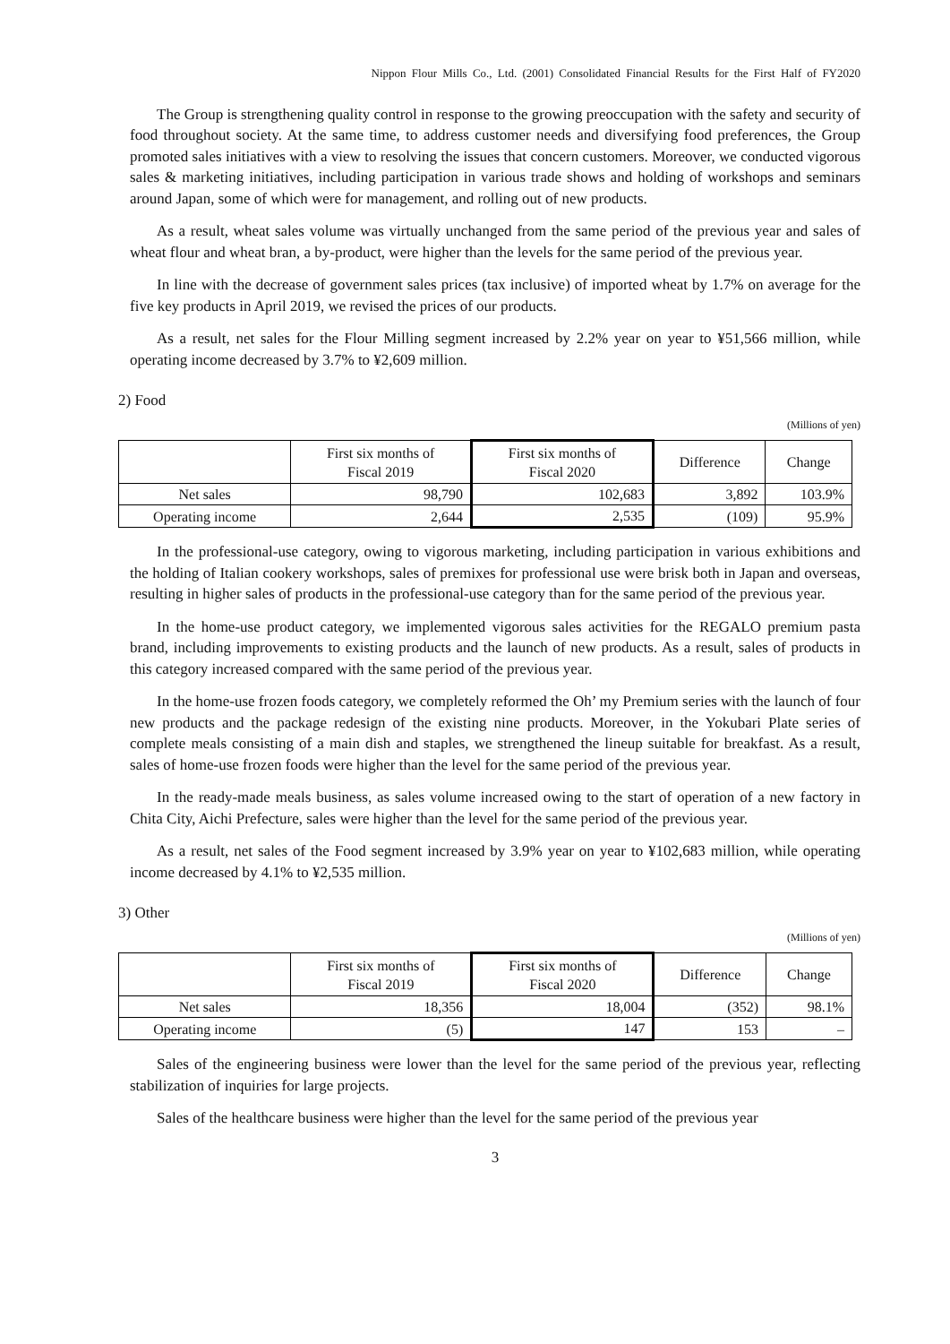Nippon Flour Mills Co., Ltd. (2001) Consolidated Financial Results for the First Half of FY2020
The Group is strengthening quality control in response to the growing preoccupation with the safety and security of food throughout society. At the same time, to address customer needs and diversifying food preferences, the Group promoted sales initiatives with a view to resolving the issues that concern customers. Moreover, we conducted vigorous sales & marketing initiatives, including participation in various trade shows and holding of workshops and seminars around Japan, some of which were for management, and rolling out of new products.
As a result, wheat sales volume was virtually unchanged from the same period of the previous year and sales of wheat flour and wheat bran, a by-product, were higher than the levels for the same period of the previous year.
In line with the decrease of government sales prices (tax inclusive) of imported wheat by 1.7% on average for the five key products in April 2019, we revised the prices of our products.
As a result, net sales for the Flour Milling segment increased by 2.2% year on year to ¥51,566 million, while operating income decreased by 3.7% to ¥2,609 million.
2) Food
(Millions of yen)
| | First six months of Fiscal 2019 | First six months of Fiscal 2020 | Difference | Change |
| --- | --- | --- | --- | --- |
| Net sales | 98,790 | 102,683 | 3,892 | 103.9% |
| Operating income | 2,644 | 2,535 | (109) | 95.9% |
In the professional-use category, owing to vigorous marketing, including participation in various exhibitions and the holding of Italian cookery workshops, sales of premixes for professional use were brisk both in Japan and overseas, resulting in higher sales of products in the professional-use category than for the same period of the previous year.
In the home-use product category, we implemented vigorous sales activities for the REGALO premium pasta brand, including improvements to existing products and the launch of new products. As a result, sales of products in this category increased compared with the same period of the previous year.
In the home-use frozen foods category, we completely reformed the Oh’ my Premium series with the launch of four new products and the package redesign of the existing nine products. Moreover, in the Yokubari Plate series of complete meals consisting of a main dish and staples, we strengthened the lineup suitable for breakfast. As a result, sales of home-use frozen foods were higher than the level for the same period of the previous year.
In the ready-made meals business, as sales volume increased owing to the start of operation of a new factory in Chita City, Aichi Prefecture, sales were higher than the level for the same period of the previous year.
As a result, net sales of the Food segment increased by 3.9% year on year to ¥102,683 million, while operating income decreased by 4.1% to ¥2,535 million.
3) Other
(Millions of yen)
| | First six months of Fiscal 2019 | First six months of Fiscal 2020 | Difference | Change |
| --- | --- | --- | --- | --- |
| Net sales | 18,356 | 18,004 | (352) | 98.1% |
| Operating income | (5) | 147 | 153 | – |
Sales of the engineering business were lower than the level for the same period of the previous year, reflecting stabilization of inquiries for large projects.
Sales of the healthcare business were higher than the level for the same period of the previous year
3